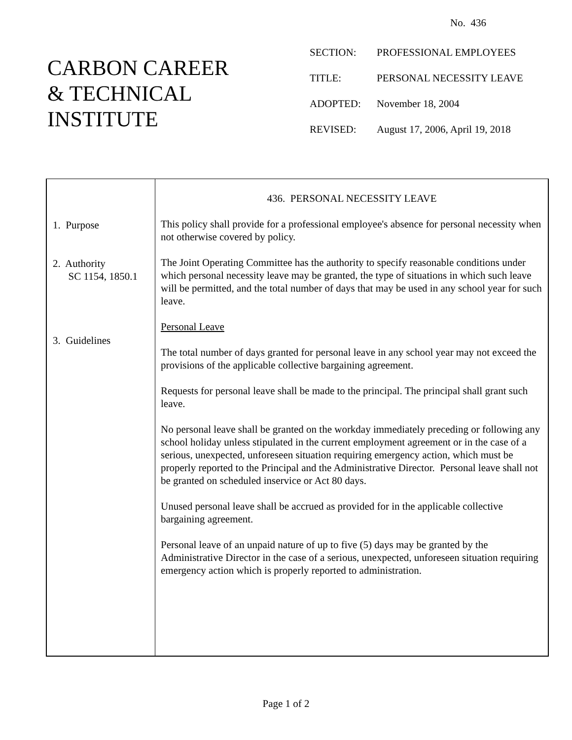No. 436
CARBON CAREER
& TECHNICAL
INSTITUTE
| SECTION: | PROFESSIONAL EMPLOYEES |
| TITLE: | PERSONAL NECESSITY LEAVE |
| ADOPTED: | November 18, 2004 |
| REVISED: | August 17, 2006, April 19, 2018 |
1. Purpose
2. Authority
SC 1154, 1850.1
3. Guidelines
436. PERSONAL NECESSITY LEAVE
This policy shall provide for a professional employee's absence for personal necessity when not otherwise covered by policy.
The Joint Operating Committee has the authority to specify reasonable conditions under which personal necessity leave may be granted, the type of situations in which such leave will be permitted, and the total number of days that may be used in any school year for such leave.
Personal Leave
The total number of days granted for personal leave in any school year may not exceed the provisions of the applicable collective bargaining agreement.
Requests for personal leave shall be made to the principal. The principal shall grant such leave.
No personal leave shall be granted on the workday immediately preceding or following any school holiday unless stipulated in the current employment agreement or in the case of a serious, unexpected, unforeseen situation requiring emergency action, which must be properly reported to the Principal and the Administrative Director. Personal leave shall not be granted on scheduled inservice or Act 80 days.
Unused personal leave shall be accrued as provided for in the applicable collective bargaining agreement.
Personal leave of an unpaid nature of up to five (5) days may be granted by the Administrative Director in the case of a serious, unexpected, unforeseen situation requiring emergency action which is properly reported to administration.
Page 1 of 2